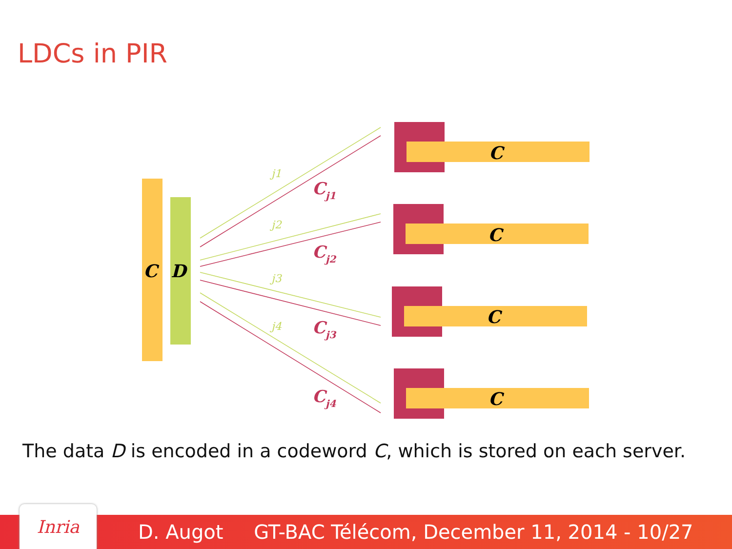LDCs in PIR
C
D
C
C
C
C
j1
j2
j3
j4
Cj1
Cj2
Cj3
Cj4
The data D is encoded in a codeword C, which is stored on each server.
D. Augot GT-BAC Télécom, December 11, 2014 - 10/27 Inria